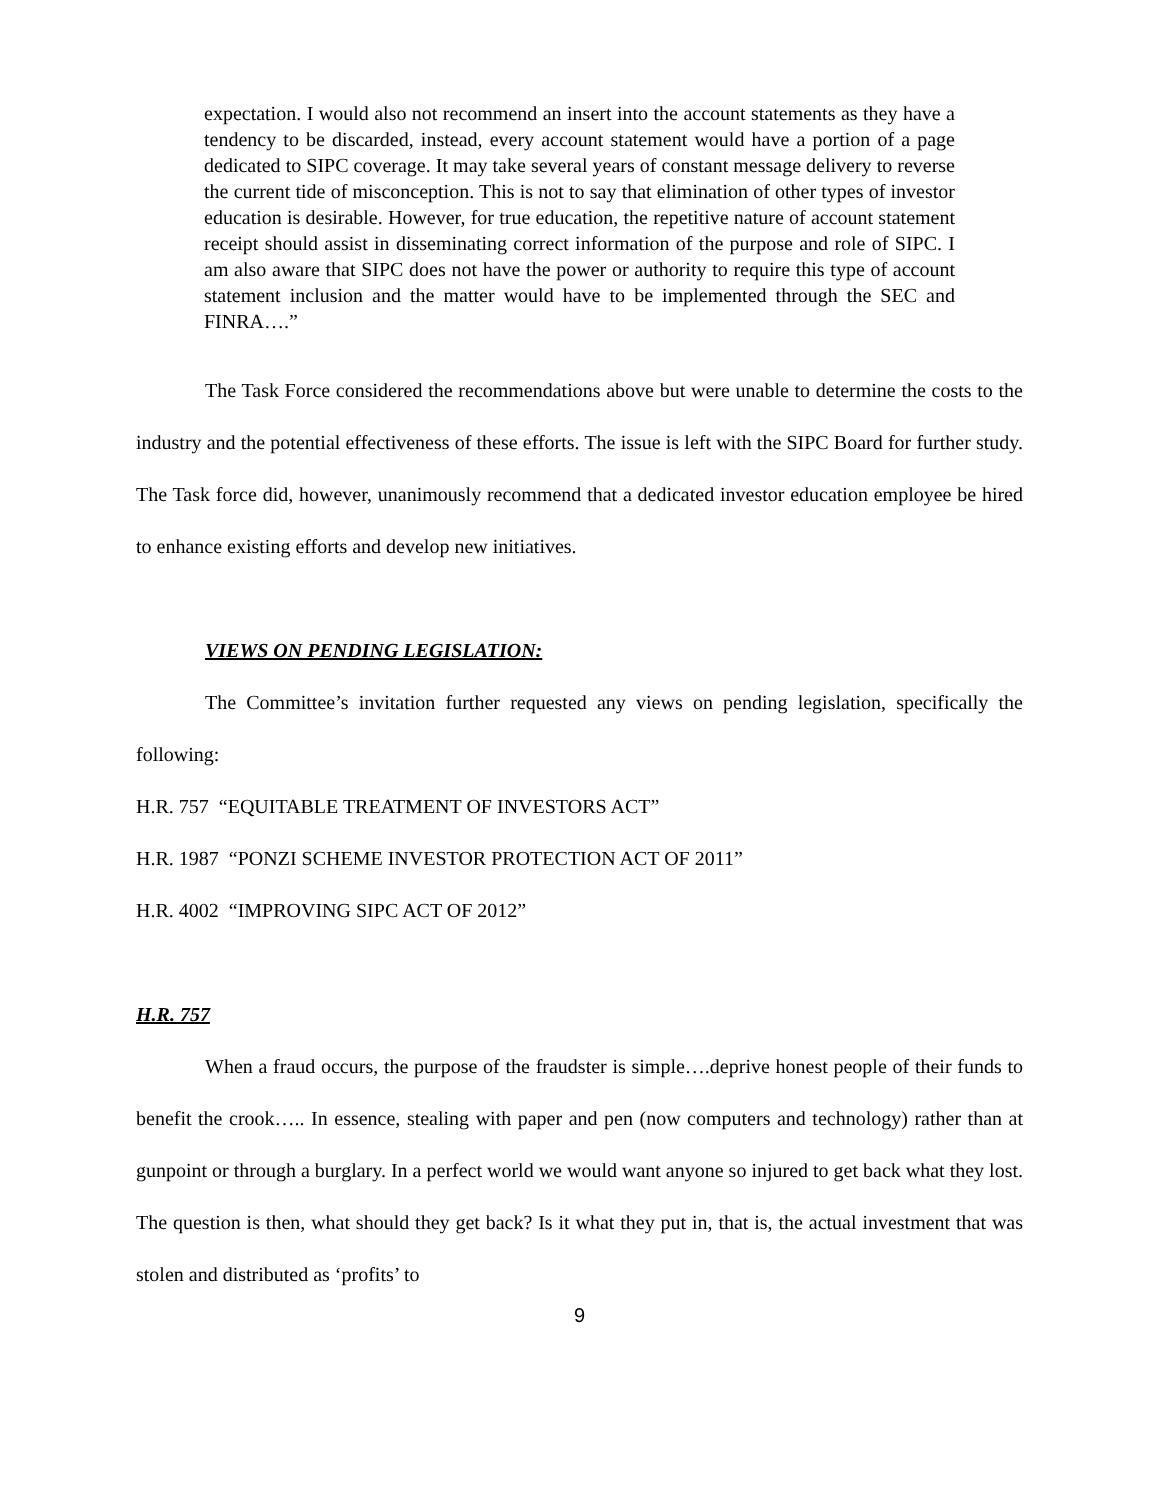expectation. I would also not recommend an insert into the account statements as they have a tendency to be discarded, instead, every account statement would have a portion of a page dedicated to SIPC coverage. It may take several years of constant message delivery to reverse the current tide of misconception. This is not to say that elimination of other types of investor education is desirable. However, for true education, the repetitive nature of account statement receipt should assist in disseminating correct information of the purpose and role of SIPC. I am also aware that SIPC does not have the power or authority to require this type of account statement inclusion and the matter would have to be implemented through the SEC and FINRA….”
The Task Force considered the recommendations above but were unable to determine the costs to the industry and the potential effectiveness of these efforts. The issue is left with the SIPC Board for further study. The Task force did, however, unanimously recommend that a dedicated investor education employee be hired to enhance existing efforts and develop new initiatives.
VIEWS ON PENDING LEGISLATION:
The Committee’s invitation further requested any views on pending legislation, specifically the following:
H.R. 757 “EQUITABLE TREATMENT OF INVESTORS ACT”
H.R. 1987 “PONZI SCHEME INVESTOR PROTECTION ACT OF 2011”
H.R. 4002 “IMPROVING SIPC ACT OF 2012”
H.R. 757
When a fraud occurs, the purpose of the fraudster is simple….deprive honest people of their funds to benefit the crook….. In essence, stealing with paper and pen (now computers and technology) rather than at gunpoint or through a burglary. In a perfect world we would want anyone so injured to get back what they lost. The question is then, what should they get back? Is it what they put in, that is, the actual investment that was stolen and distributed as ‘profits’ to
9